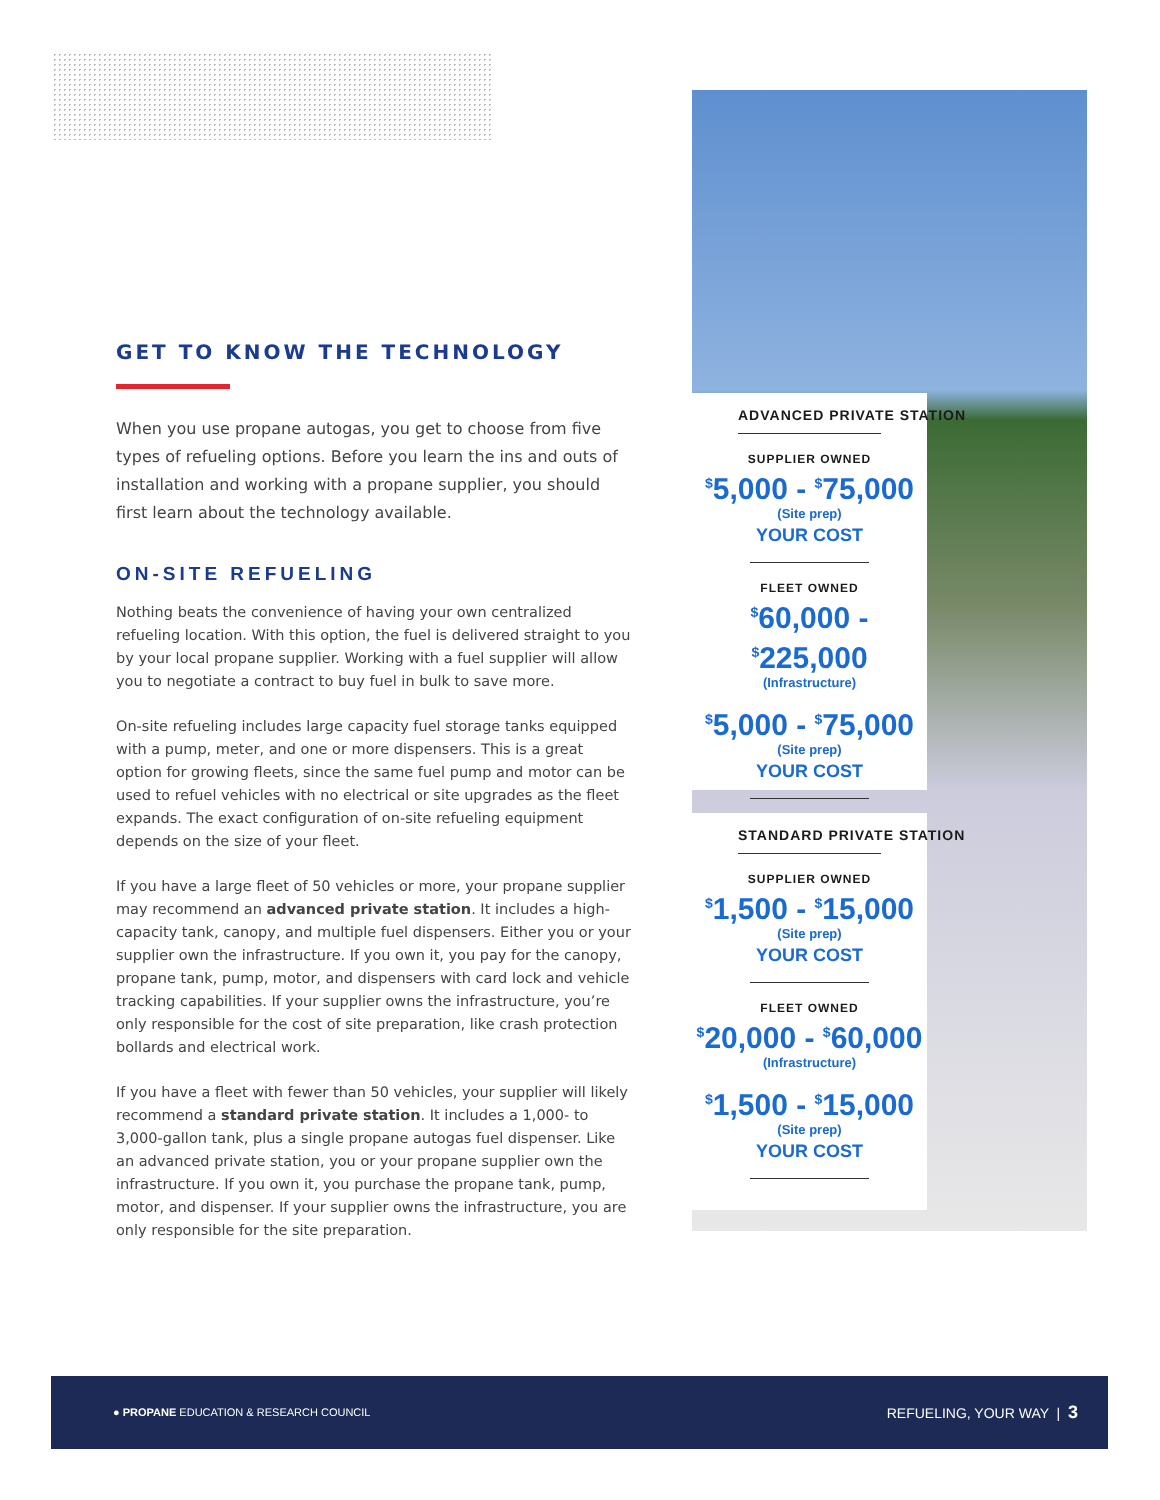GET TO KNOW THE TECHNOLOGY
When you use propane autogas, you get to choose from five types of refueling options. Before you learn the ins and outs of installation and working with a propane supplier, you should first learn about the technology available.
ON-SITE REFUELING
Nothing beats the convenience of having your own centralized refueling location. With this option, the fuel is delivered straight to you by your local propane supplier. Working with a fuel supplier will allow you to negotiate a contract to buy fuel in bulk to save more.
On-site refueling includes large capacity fuel storage tanks equipped with a pump, meter, and one or more dispensers. This is a great option for growing fleets, since the same fuel pump and motor can be used to refuel vehicles with no electrical or site upgrades as the fleet expands. The exact configuration of on-site refueling equipment depends on the size of your fleet.
If you have a large fleet of 50 vehicles or more, your propane supplier may recommend an advanced private station. It includes a high-capacity tank, canopy, and multiple fuel dispensers. Either you or your supplier own the infrastructure. If you own it, you pay for the canopy, propane tank, pump, motor, and dispensers with card lock and vehicle tracking capabilities. If your supplier owns the infrastructure, you’re only responsible for the cost of site preparation, like crash protection bollards and electrical work.
If you have a fleet with fewer than 50 vehicles, your supplier will likely recommend a standard private station. It includes a 1,000- to 3,000-gallon tank, plus a single propane autogas fuel dispenser. Like an advanced private station, you or your propane supplier own the infrastructure. If you own it, you purchase the propane tank, pump, motor, and dispenser. If your supplier owns the infrastructure, you are only responsible for the site preparation.
ADVANCED PRIVATE STATION
SUPPLIER OWNED
<sup>$</sup>5,000 - <sup>$</sup>75,000
(Site prep)
YOUR COST
FLEET OWNED
<sup>$</sup>60,000 - <sup>$</sup>225,000
(Infrastructure)
<sup>$</sup>5,000 - <sup>$</sup>75,000
(Site prep)
YOUR COST
STANDARD PRIVATE STATION
SUPPLIER OWNED
<sup>$</sup>1,500 - <sup>$</sup>15,000
(Site prep)
YOUR COST
FLEET OWNED
<sup>$</sup>20,000 - <sup>$</sup>60,000
(Infrastructure)
<sup>$</sup>1,500 - <sup>$</sup>15,000
(Site prep)
YOUR COST
● PROPANE EDUCATION & RESEARCH COUNCIL
REFUELING, YOUR WAY | 3